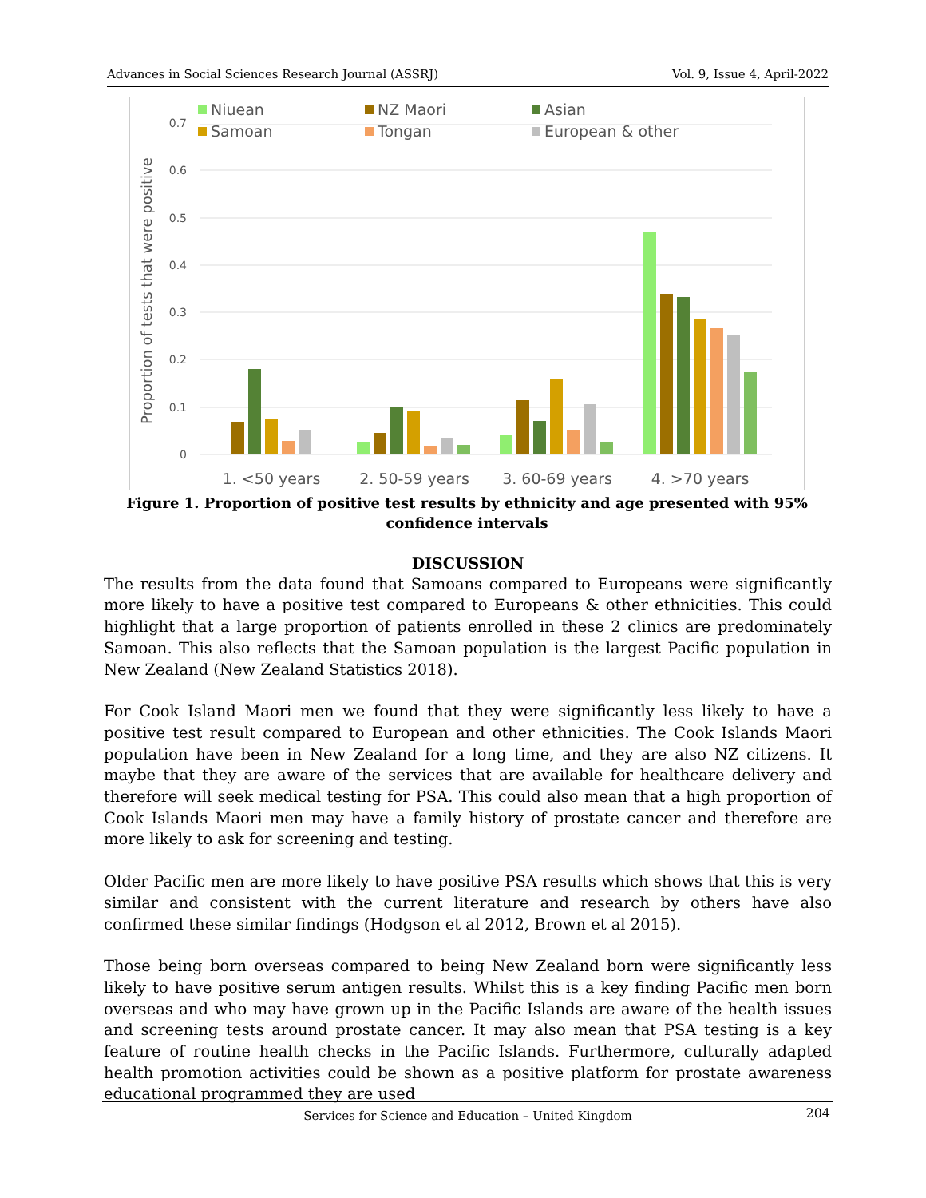Advances in Social Sciences Research Journal (ASSRJ) Vol. 9, Issue 4, April-2022
0.7
0.6
0.5
0.4
0.3
0.2
0.1
0
Proportion of tests that were positive
Niuean
NZ Maori
Asian
Samoan
Tongan
European & other
1. <50 years
2. 50-59 years
3. 60-69 years
4. >70 years
Figure 1. Proportion of positive test results by ethnicity and age presented with 95% confidence intervals
DISCUSSION
The results from the data found that Samoans compared to Europeans were significantly more likely to have a positive test compared to Europeans & other ethnicities. This could highlight that a large proportion of patients enrolled in these 2 clinics are predominately Samoan. This also reflects that the Samoan population is the largest Pacific population in New Zealand (New Zealand Statistics 2018).
For Cook Island Maori men we found that they were significantly less likely to have a positive test result compared to European and other ethnicities. The Cook Islands Maori population have been in New Zealand for a long time, and they are also NZ citizens. It maybe that they are aware of the services that are available for healthcare delivery and therefore will seek medical testing for PSA. This could also mean that a high proportion of Cook Islands Maori men may have a family history of prostate cancer and therefore are more likely to ask for screening and testing.
Older Pacific men are more likely to have positive PSA results which shows that this is very similar and consistent with the current literature and research by others have also confirmed these similar findings (Hodgson et al 2012, Brown et al 2015).
Those being born overseas compared to being New Zealand born were significantly less likely to have positive serum antigen results. Whilst this is a key finding Pacific men born overseas and who may have grown up in the Pacific Islands are aware of the health issues and screening tests around prostate cancer. It may also mean that PSA testing is a key feature of routine health checks in the Pacific Islands. Furthermore, culturally adapted health promotion activities could be shown as a positive platform for prostate awareness educational programmed they are used
Services for Science and Education – United Kingdom 204